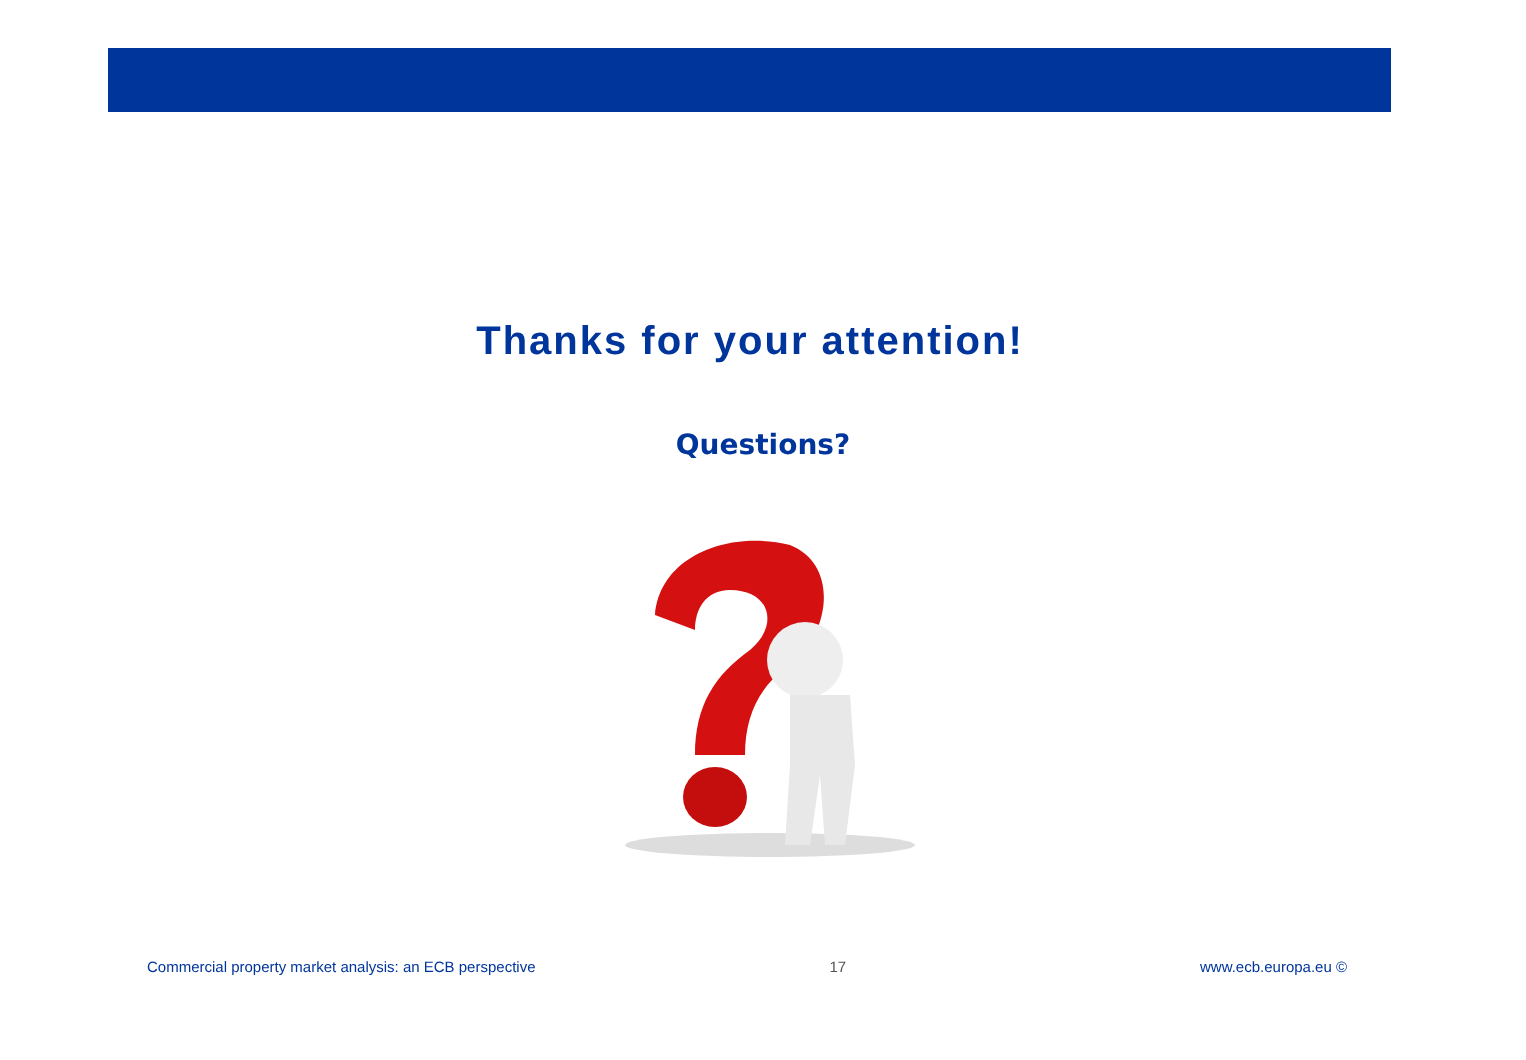Thanks for your attention!
Questions?
Commercial property market analysis: an ECB perspective 17 www.ecb.europa.eu ©